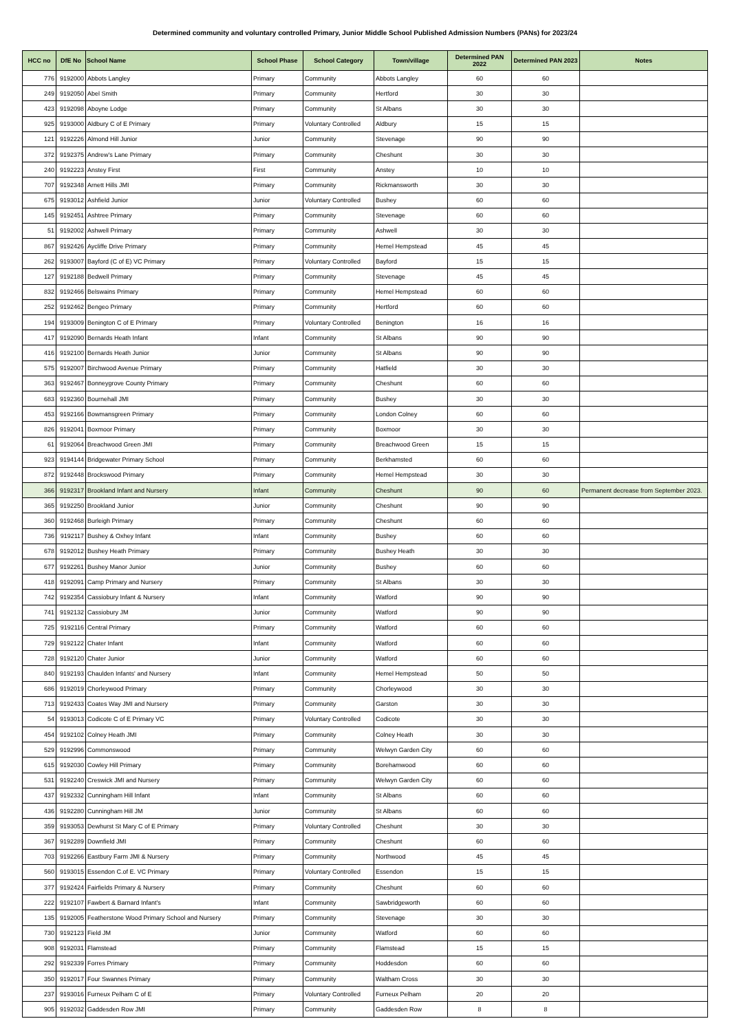Determined community and voluntary controlled Primary, Junior Middle School Published Admission Numbers (PANs) for 2023/24
| HCC no | DfE No | School Name | School Phase | School Category | Town/village | Determined PAN 2022 | Determined PAN 2023 | Notes |
| --- | --- | --- | --- | --- | --- | --- | --- | --- |
| 776 | 9192000 | Abbots Langley | Primary | Community | Abbots Langley | 60 | 60 | |
| 249 | 9192050 | Abel Smith | Primary | Community | Hertford | 30 | 30 | |
| 423 | 9192098 | Aboyne Lodge | Primary | Community | St Albans | 30 | 30 | |
| 925 | 9193000 | Aldbury C of E Primary | Primary | Voluntary Controlled | Aldbury | 15 | 15 | |
| 121 | 9192226 | Almond Hill Junior | Junior | Community | Stevenage | 90 | 90 | |
| 372 | 9192375 | Andrew's Lane Primary | Primary | Community | Cheshunt | 30 | 30 | |
| 240 | 9192223 | Anstey First | First | Community | Anstey | 10 | 10 | |
| 707 | 9192348 | Arnett Hills JMI | Primary | Community | Rickmansworth | 30 | 30 | |
| 675 | 9193012 | Ashfield Junior | Junior | Voluntary Controlled | Bushey | 60 | 60 | |
| 145 | 9192451 | Ashtree Primary | Primary | Community | Stevenage | 60 | 60 | |
| 51 | 9192002 | Ashwell Primary | Primary | Community | Ashwell | 30 | 30 | |
| 867 | 9192426 | Aycliffe Drive Primary | Primary | Community | Hemel Hempstead | 45 | 45 | |
| 262 | 9193007 | Bayford (C of E) VC Primary | Primary | Voluntary Controlled | Bayford | 15 | 15 | |
| 127 | 9192188 | Bedwell Primary | Primary | Community | Stevenage | 45 | 45 | |
| 832 | 9192466 | Belswains Primary | Primary | Community | Hemel Hempstead | 60 | 60 | |
| 252 | 9192462 | Bengeo Primary | Primary | Community | Hertford | 60 | 60 | |
| 194 | 9193009 | Benington C of E Primary | Primary | Voluntary Controlled | Benington | 16 | 16 | |
| 417 | 9192090 | Bernards Heath Infant | Infant | Community | St Albans | 90 | 90 | |
| 416 | 9192100 | Bernards Heath Junior | Junior | Community | St Albans | 90 | 90 | |
| 575 | 9192007 | Birchwood Avenue Primary | Primary | Community | Hatfield | 30 | 30 | |
| 363 | 9192467 | Bonneygrove County Primary | Primary | Community | Cheshunt | 60 | 60 | |
| 683 | 9192360 | Bournehall JMI | Primary | Community | Bushey | 30 | 30 | |
| 453 | 9192166 | Bowmansgreen Primary | Primary | Community | London Colney | 60 | 60 | |
| 826 | 9192041 | Boxmoor Primary | Primary | Community | Boxmoor | 30 | 30 | |
| 61 | 9192064 | Breachwood Green JMI | Primary | Community | Breachwood Green | 15 | 15 | |
| 923 | 9194144 | Bridgewater Primary School | Primary | Community | Berkhamsted | 60 | 60 | |
| 872 | 9192448 | Brockswood Primary | Primary | Community | Hemel Hempstead | 30 | 30 | |
| 366 | 9192317 | Brookland Infant and Nursery | Infant | Community | Cheshunt | 90 | 60 | Permanent decrease from September 2023. |
| 365 | 9192250 | Brookland Junior | Junior | Community | Cheshunt | 90 | 90 | |
| 360 | 9192468 | Burleigh Primary | Primary | Community | Cheshunt | 60 | 60 | |
| 736 | 9192117 | Bushey & Oxhey Infant | Infant | Community | Bushey | 60 | 60 | |
| 678 | 9192012 | Bushey Heath Primary | Primary | Community | Bushey Heath | 30 | 30 | |
| 677 | 9192261 | Bushey Manor Junior | Junior | Community | Bushey | 60 | 60 | |
| 418 | 9192091 | Camp Primary and Nursery | Primary | Community | St Albans | 30 | 30 | |
| 742 | 9192354 | Cassiobury Infant & Nursery | Infant | Community | Watford | 90 | 90 | |
| 741 | 9192132 | Cassiobury JM | Junior | Community | Watford | 90 | 90 | |
| 725 | 9192116 | Central Primary | Primary | Community | Watford | 60 | 60 | |
| 729 | 9192122 | Chater Infant | Infant | Community | Watford | 60 | 60 | |
| 728 | 9192120 | Chater Junior | Junior | Community | Watford | 60 | 60 | |
| 840 | 9192193 | Chaulden Infants' and Nursery | Infant | Community | Hemel Hempstead | 50 | 50 | |
| 686 | 9192019 | Chorleywood Primary | Primary | Community | Chorleywood | 30 | 30 | |
| 713 | 9192433 | Coates Way JMI and Nursery | Primary | Community | Garston | 30 | 30 | |
| 54 | 9193013 | Codicote C of E Primary VC | Primary | Voluntary Controlled | Codicote | 30 | 30 | |
| 454 | 9192102 | Colney Heath JMI | Primary | Community | Colney Heath | 30 | 30 | |
| 529 | 9192996 | Commonswood | Primary | Community | Welwyn Garden City | 60 | 60 | |
| 615 | 9192030 | Cowley Hill Primary | Primary | Community | Borehamwood | 60 | 60 | |
| 531 | 9192240 | Creswick JMI and Nursery | Primary | Community | Welwyn Garden City | 60 | 60 | |
| 437 | 9192332 | Cunningham Hill Infant | Infant | Community | St Albans | 60 | 60 | |
| 436 | 9192280 | Cunningham Hill JM | Junior | Community | St Albans | 60 | 60 | |
| 359 | 9193053 | Dewhurst St Mary C of E Primary | Primary | Voluntary Controlled | Cheshunt | 30 | 30 | |
| 367 | 9192289 | Downfield JMI | Primary | Community | Cheshunt | 60 | 60 | |
| 703 | 9192266 | Eastbury Farm JMI & Nursery | Primary | Community | Northwood | 45 | 45 | |
| 560 | 9193015 | Essendon C.of E. VC Primary | Primary | Voluntary Controlled | Essendon | 15 | 15 | |
| 377 | 9192424 | Fairfields Primary & Nursery | Primary | Community | Cheshunt | 60 | 60 | |
| 222 | 9192107 | Fawbert & Barnard Infant's | Infant | Community | Sawbridgeworth | 60 | 60 | |
| 135 | 9192005 | Featherstone Wood Primary School and Nursery | Primary | Community | Stevenage | 30 | 30 | |
| 730 | 9192123 | Field JM | Junior | Community | Watford | 60 | 60 | |
| 908 | 9192031 | Flamstead | Primary | Community | Flamstead | 15 | 15 | |
| 292 | 9192339 | Forres Primary | Primary | Community | Hoddesdon | 60 | 60 | |
| 350 | 9192017 | Four Swannes Primary | Primary | Community | Waltham Cross | 30 | 30 | |
| 237 | 9193016 | Furneux Pelham C of E | Primary | Voluntary Controlled | Furneux Pelham | 20 | 20 | |
| 905 | 9192032 | Gaddesden Row JMI | Primary | Community | Gaddesden Row | 8 | 8 | |